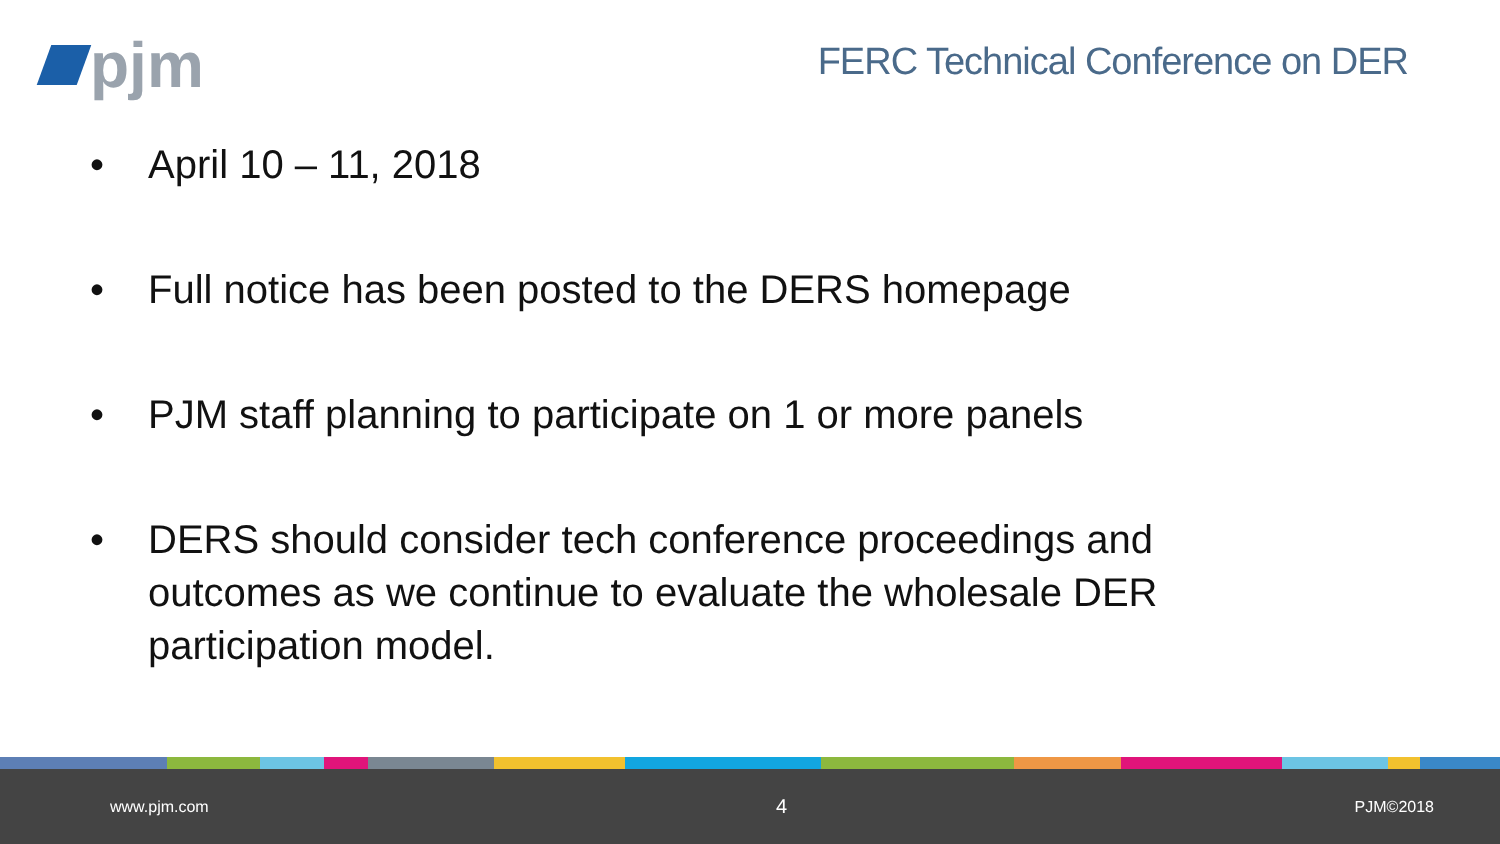pjm
FERC Technical Conference on DER
• April 10 – 11, 2018
• Full notice has been posted to the DERS homepage
• PJM staff planning to participate on 1 or more panels
• DERS should consider tech conference proceedings and outcomes as we continue to evaluate the wholesale DER participation model.
www.pjm.com 4 PJM©2018